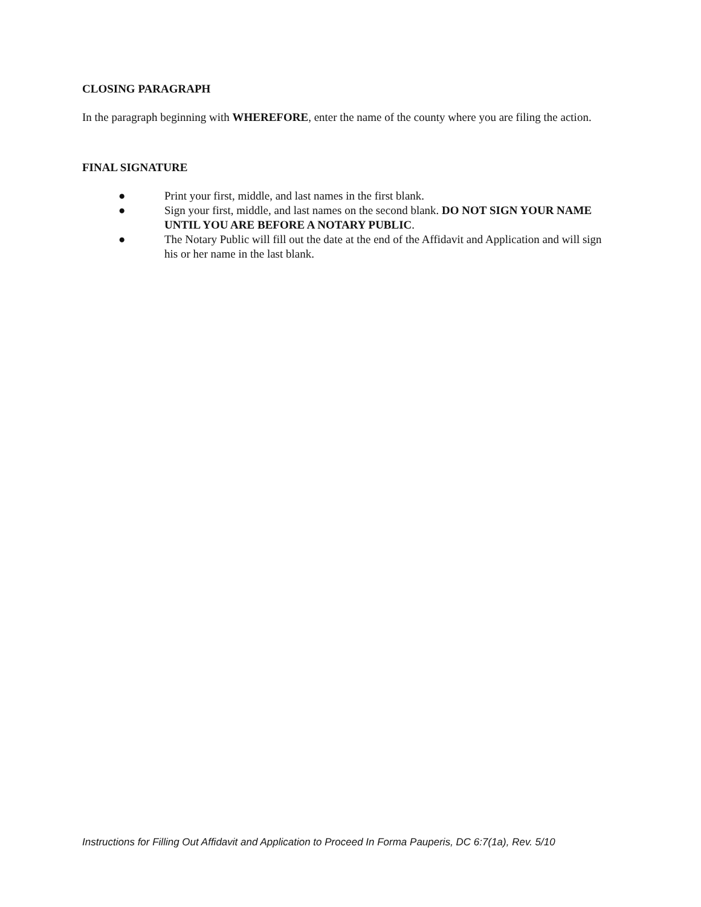CLOSING PARAGRAPH
In the paragraph beginning with WHEREFORE, enter the name of the county where you are filing the action.
FINAL SIGNATURE
● Print your first, middle, and last names in the first blank.
● Sign your first, middle, and last names on the second blank. DO NOT SIGN YOUR NAME UNTIL YOU ARE BEFORE A NOTARY PUBLIC.
● The Notary Public will fill out the date at the end of the Affidavit and Application and will sign his or her name in the last blank.
Instructions for Filling Out Affidavit and Application to Proceed In Forma Pauperis, DC 6:7(1a), Rev. 5/10